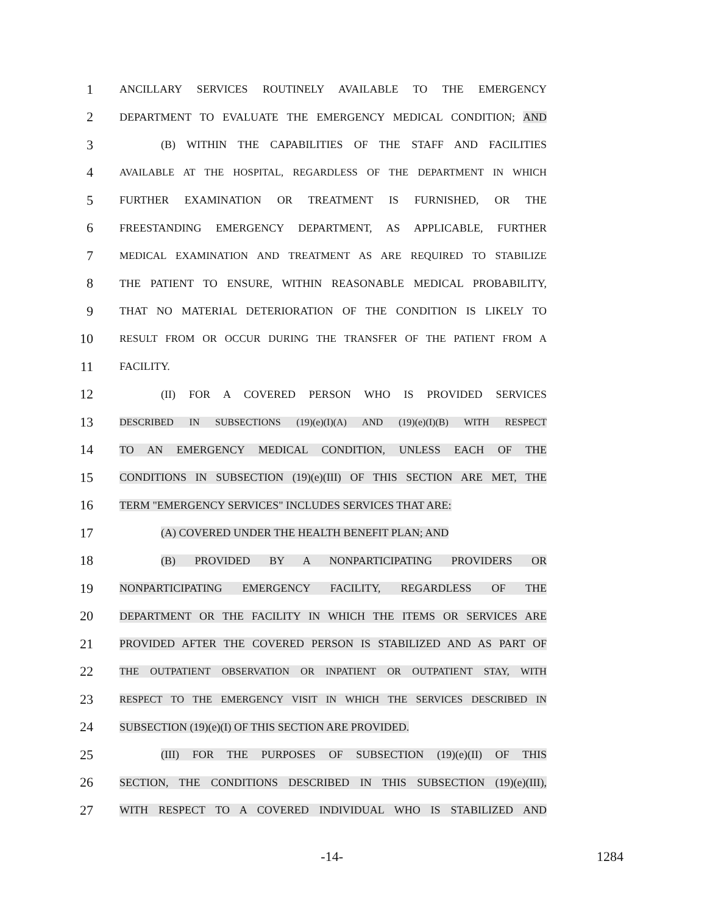1
ANCILLARY SERVICES ROUTINELY AVAILABLE TO THE EMERGENCY
2
DEPARTMENT TO EVALUATE THE EMERGENCY MEDICAL CONDITION; AND
3
(B) WITHIN THE CAPABILITIES OF THE STAFF AND FACILITIES
4
AVAILABLE AT THE HOSPITAL, REGARDLESS OF THE DEPARTMENT IN WHICH
5
FURTHER EXAMINATION OR TREATMENT IS FURNISHED, OR THE
6
FREESTANDING EMERGENCY DEPARTMENT, AS APPLICABLE, FURTHER
7
MEDICAL EXAMINATION AND TREATMENT AS ARE REQUIRED TO STABILIZE
8
THE PATIENT TO ENSURE, WITHIN REASONABLE MEDICAL PROBABILITY,
9
THAT NO MATERIAL DETERIORATION OF THE CONDITION IS LIKELY TO
10
RESULT FROM OR OCCUR DURING THE TRANSFER OF THE PATIENT FROM A
11
FACILITY.
12
(II) FOR A COVERED PERSON WHO IS PROVIDED SERVICES
13
DESCRIBED IN SUBSECTIONS (19)(e)(I)(A) AND (19)(e)(I)(B) WITH RESPECT
14
TO AN EMERGENCY MEDICAL CONDITION, UNLESS EACH OF THE
15
CONDITIONS IN SUBSECTION (19)(e)(III) OF THIS SECTION ARE MET, THE
16
TERM "EMERGENCY SERVICES" INCLUDES SERVICES THAT ARE:
17
(A) COVERED UNDER THE HEALTH BENEFIT PLAN; AND
18
(B) PROVIDED BY A NONPARTICIPATING PROVIDERS OR
19
NONPARTICIPATING EMERGENCY FACILITY, REGARDLESS OF THE
20
DEPARTMENT OR THE FACILITY IN WHICH THE ITEMS OR SERVICES ARE
21
PROVIDED AFTER THE COVERED PERSON IS STABILIZED AND AS PART OF
22
THE OUTPATIENT OBSERVATION OR INPATIENT OR OUTPATIENT STAY, WITH
23
RESPECT TO THE EMERGENCY VISIT IN WHICH THE SERVICES DESCRIBED IN
24
SUBSECTION (19)(e)(I) OF THIS SECTION ARE PROVIDED.
25
(III) FOR THE PURPOSES OF SUBSECTION (19)(e)(II) OF THIS
26
SECTION, THE CONDITIONS DESCRIBED IN THIS SUBSECTION (19)(e)(III),
27
WITH RESPECT TO A COVERED INDIVIDUAL WHO IS STABILIZED AND
-14- 1284